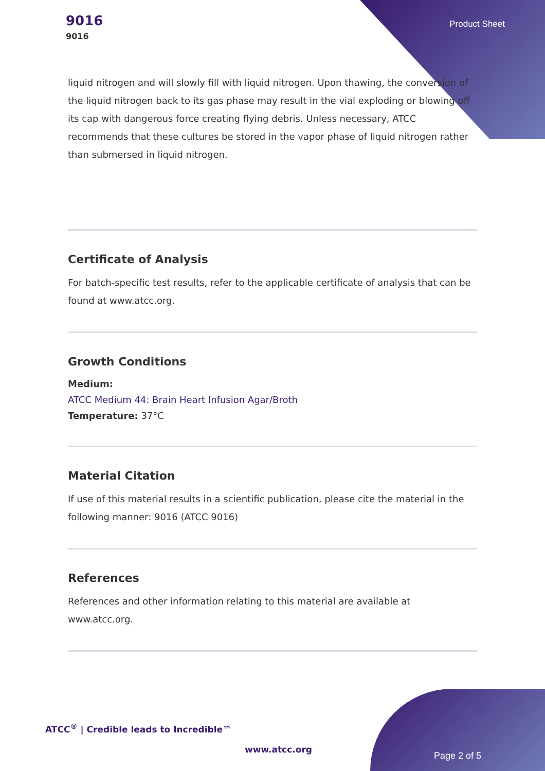9016
9016
Product Sheet
liquid nitrogen and will slowly fill with liquid nitrogen. Upon thawing, the conversion of the liquid nitrogen back to its gas phase may result in the vial exploding or blowing off its cap with dangerous force creating flying debris. Unless necessary, ATCC recommends that these cultures be stored in the vapor phase of liquid nitrogen rather than submersed in liquid nitrogen.
Certificate of Analysis
For batch-specific test results, refer to the applicable certificate of analysis that can be found at www.atcc.org.
Growth Conditions
Medium:
ATCC Medium 44: Brain Heart Infusion Agar/Broth
Temperature: 37°C
Material Citation
If use of this material results in a scientific publication, please cite the material in the following manner: 9016 (ATCC 9016)
References
References and other information relating to this material are available at www.atcc.org.
ATCC<sup>®</sup> | Credible leads to Incredible™
www.atcc.org
Page 2 of 5